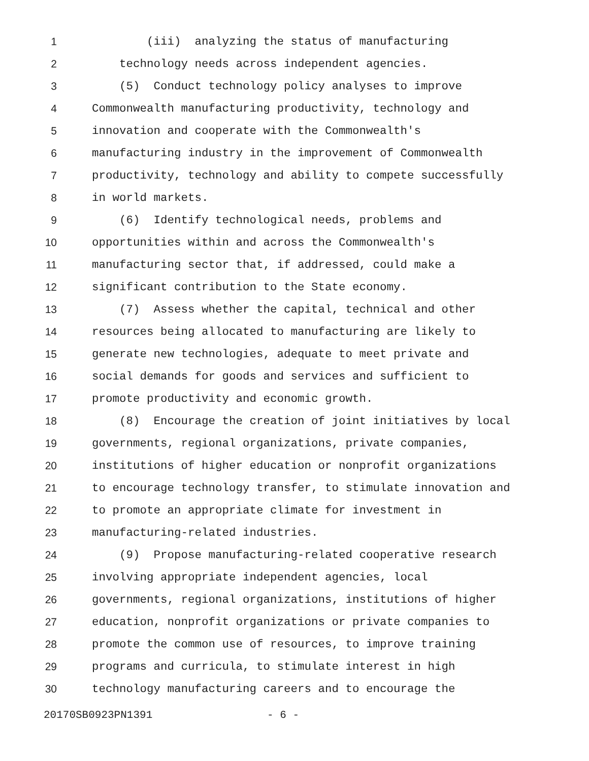1 (iii) analyzing the status of manufacturing
2 technology needs across independent agencies.
3 (5) Conduct technology policy analyses to improve
4 Commonwealth manufacturing productivity, technology and
5 innovation and cooperate with the Commonwealth's
6 manufacturing industry in the improvement of Commonwealth
7 productivity, technology and ability to compete successfully
8 in world markets.
9 (6) Identify technological needs, problems and
10 opportunities within and across the Commonwealth's
11 manufacturing sector that, if addressed, could make a
12 significant contribution to the State economy.
13 (7) Assess whether the capital, technical and other
14 resources being allocated to manufacturing are likely to
15 generate new technologies, adequate to meet private and
16 social demands for goods and services and sufficient to
17 promote productivity and economic growth.
18 (8) Encourage the creation of joint initiatives by local
19 governments, regional organizations, private companies,
20 institutions of higher education or nonprofit organizations
21 to encourage technology transfer, to stimulate innovation and
22 to promote an appropriate climate for investment in
23 manufacturing-related industries.
24 (9) Propose manufacturing-related cooperative research
25 involving appropriate independent agencies, local
26 governments, regional organizations, institutions of higher
27 education, nonprofit organizations or private companies to
28 promote the common use of resources, to improve training
29 programs and curricula, to stimulate interest in high
30 technology manufacturing careers and to encourage the
20170SB0923PN1391 - 6 -